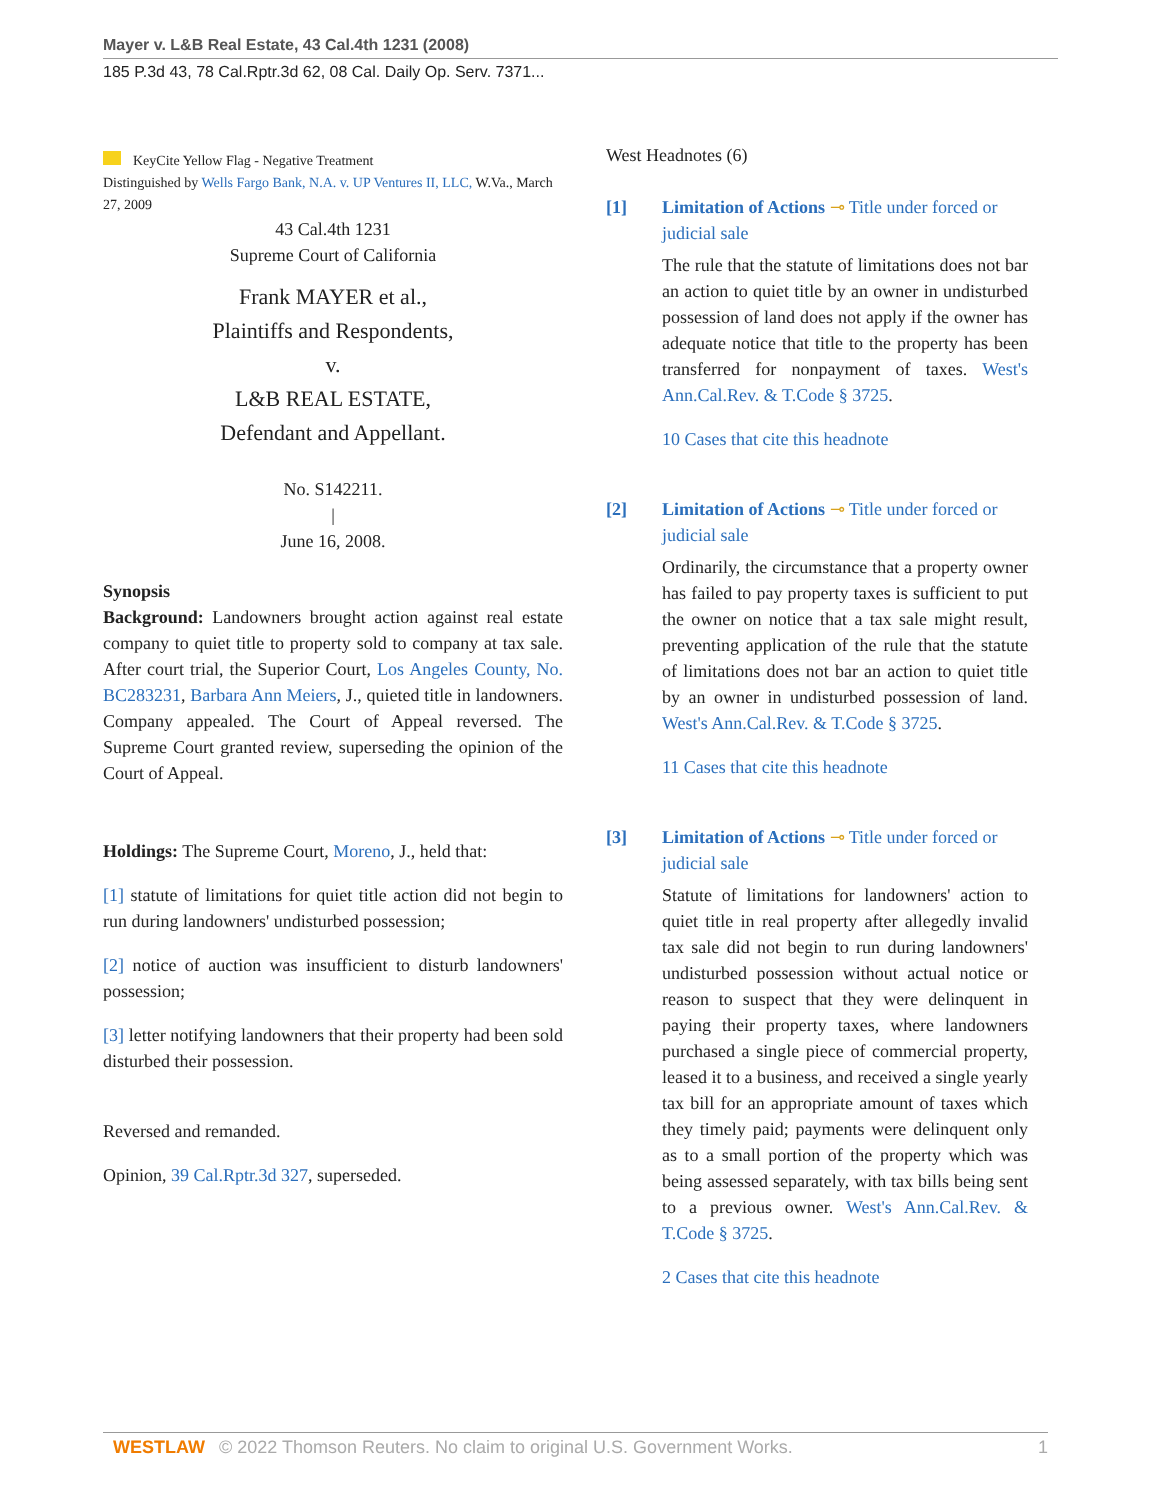Mayer v. L&B Real Estate, 43 Cal.4th 1231 (2008)
185 P.3d 43, 78 Cal.Rptr.3d 62, 08 Cal. Daily Op. Serv. 7371...
KeyCite Yellow Flag - Negative Treatment
Distinguished by Wells Fargo Bank, N.A. v. UP Ventures II, LLC, W.Va., March 27, 2009
43 Cal.4th 1231
Supreme Court of California
Frank MAYER et al.,
Plaintiffs and Respondents,
v.
L&B REAL ESTATE,
Defendant and Appellant.
No. S142211.
|
June 16, 2008.
Synopsis
Background: Landowners brought action against real estate company to quiet title to property sold to company at tax sale. After court trial, the Superior Court, Los Angeles County, No. BC283231, Barbara Ann Meiers, J., quieted title in landowners. Company appealed. The Court of Appeal reversed. The Supreme Court granted review, superseding the opinion of the Court of Appeal.
Holdings: The Supreme Court, Moreno, J., held that:
[1] statute of limitations for quiet title action did not begin to run during landowners' undisturbed possession;
[2] notice of auction was insufficient to disturb landowners' possession;
[3] letter notifying landowners that their property had been sold disturbed their possession.
Reversed and remanded.
Opinion, 39 Cal.Rptr.3d 327, superseded.
West Headnotes (6)
[1] Limitation of Actions ⊸ Title under forced or judicial sale
The rule that the statute of limitations does not bar an action to quiet title by an owner in undisturbed possession of land does not apply if the owner has adequate notice that title to the property has been transferred for nonpayment of taxes. West's Ann.Cal.Rev. & T.Code § 3725.
10 Cases that cite this headnote
[2] Limitation of Actions ⊸ Title under forced or judicial sale
Ordinarily, the circumstance that a property owner has failed to pay property taxes is sufficient to put the owner on notice that a tax sale might result, preventing application of the rule that the statute of limitations does not bar an action to quiet title by an owner in undisturbed possession of land. West's Ann.Cal.Rev. & T.Code § 3725.
11 Cases that cite this headnote
[3] Limitation of Actions ⊸ Title under forced or judicial sale
Statute of limitations for landowners' action to quiet title in real property after allegedly invalid tax sale did not begin to run during landowners' undisturbed possession without actual notice or reason to suspect that they were delinquent in paying their property taxes, where landowners purchased a single piece of commercial property, leased it to a business, and received a single yearly tax bill for an appropriate amount of taxes which they timely paid; payments were delinquent only as to a small portion of the property which was being assessed separately, with tax bills being sent to a previous owner. West's Ann.Cal.Rev. & T.Code § 3725.
2 Cases that cite this headnote
WESTLAW © 2022 Thomson Reuters. No claim to original U.S. Government Works. 1